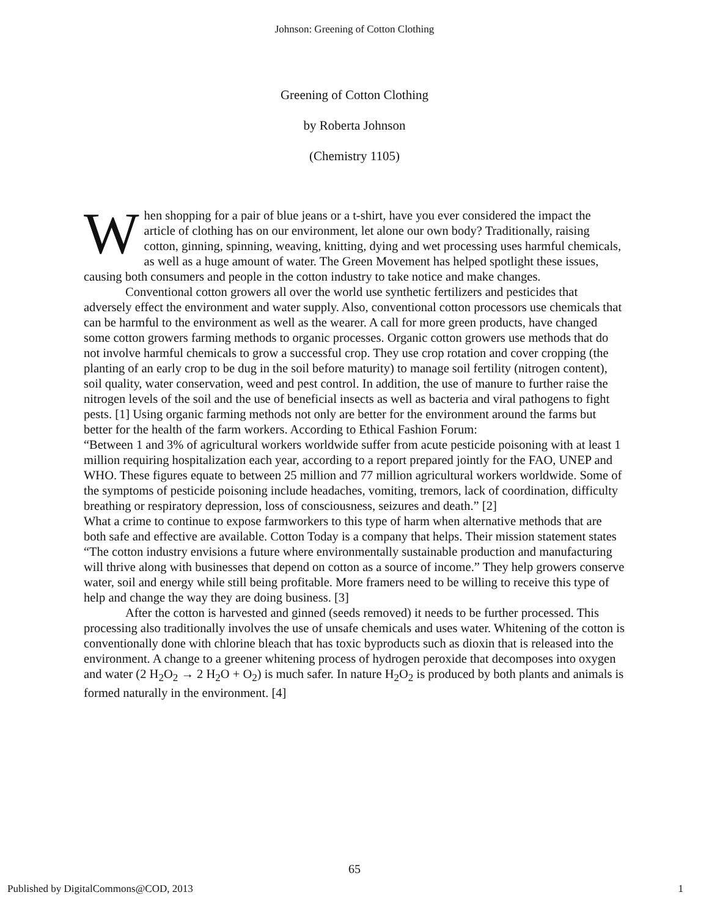Johnson: Greening of Cotton Clothing
Greening of Cotton Clothing
by Roberta Johnson
(Chemistry 1105)
When shopping for a pair of blue jeans or a t-shirt, have you ever considered the impact the article of clothing has on our environment, let alone our own body? Traditionally, raising cotton, ginning, spinning, weaving, knitting, dying and wet processing uses harmful chemicals, as well as a huge amount of water. The Green Movement has helped spotlight these issues, causing both consumers and people in the cotton industry to take notice and make changes.
Conventional cotton growers all over the world use synthetic fertilizers and pesticides that adversely effect the environment and water supply. Also, conventional cotton processors use chemicals that can be harmful to the environment as well as the wearer. A call for more green products, have changed some cotton growers farming methods to organic processes. Organic cotton growers use methods that do not involve harmful chemicals to grow a successful crop. They use crop rotation and cover cropping (the planting of an early crop to be dug in the soil before maturity) to manage soil fertility (nitrogen content), soil quality, water conservation, weed and pest control. In addition, the use of manure to further raise the nitrogen levels of the soil and the use of beneficial insects as well as bacteria and viral pathogens to fight pests. [1] Using organic farming methods not only are better for the environment around the farms but better for the health of the farm workers. According to Ethical Fashion Forum:
“Between 1 and 3% of agricultural workers worldwide suffer from acute pesticide poisoning with at least 1 million requiring hospitalization each year, according to a report prepared jointly for the FAO, UNEP and WHO. These figures equate to between 25 million and 77 million agricultural workers worldwide. Some of the symptoms of pesticide poisoning include headaches, vomiting, tremors, lack of coordination, difficulty breathing or respiratory depression, loss of consciousness, seizures and death.” [2]
What a crime to continue to expose farmworkers to this type of harm when alternative methods that are both safe and effective are available. Cotton Today is a company that helps. Their mission statement states “The cotton industry envisions a future where environmentally sustainable production and manufacturing will thrive along with businesses that depend on cotton as a source of income.” They help growers conserve water, soil and energy while still being profitable. More framers need to be willing to receive this type of help and change the way they are doing business. [3]
After the cotton is harvested and ginned (seeds removed) it needs to be further processed. This processing also traditionally involves the use of unsafe chemicals and uses water. Whitening of the cotton is conventionally done with chlorine bleach that has toxic byproducts such as dioxin that is released into the environment. A change to a greener whitening process of hydrogen peroxide that decomposes into oxygen and water (2 H<sub>2</sub>O<sub>2</sub> → 2 H<sub>2</sub>O + O<sub>2</sub>) is much safer. In nature H<sub>2</sub>O<sub>2</sub> is produced by both plants and animals is formed naturally in the environment. [4]
65
Published by DigitalCommons@COD, 2013 1